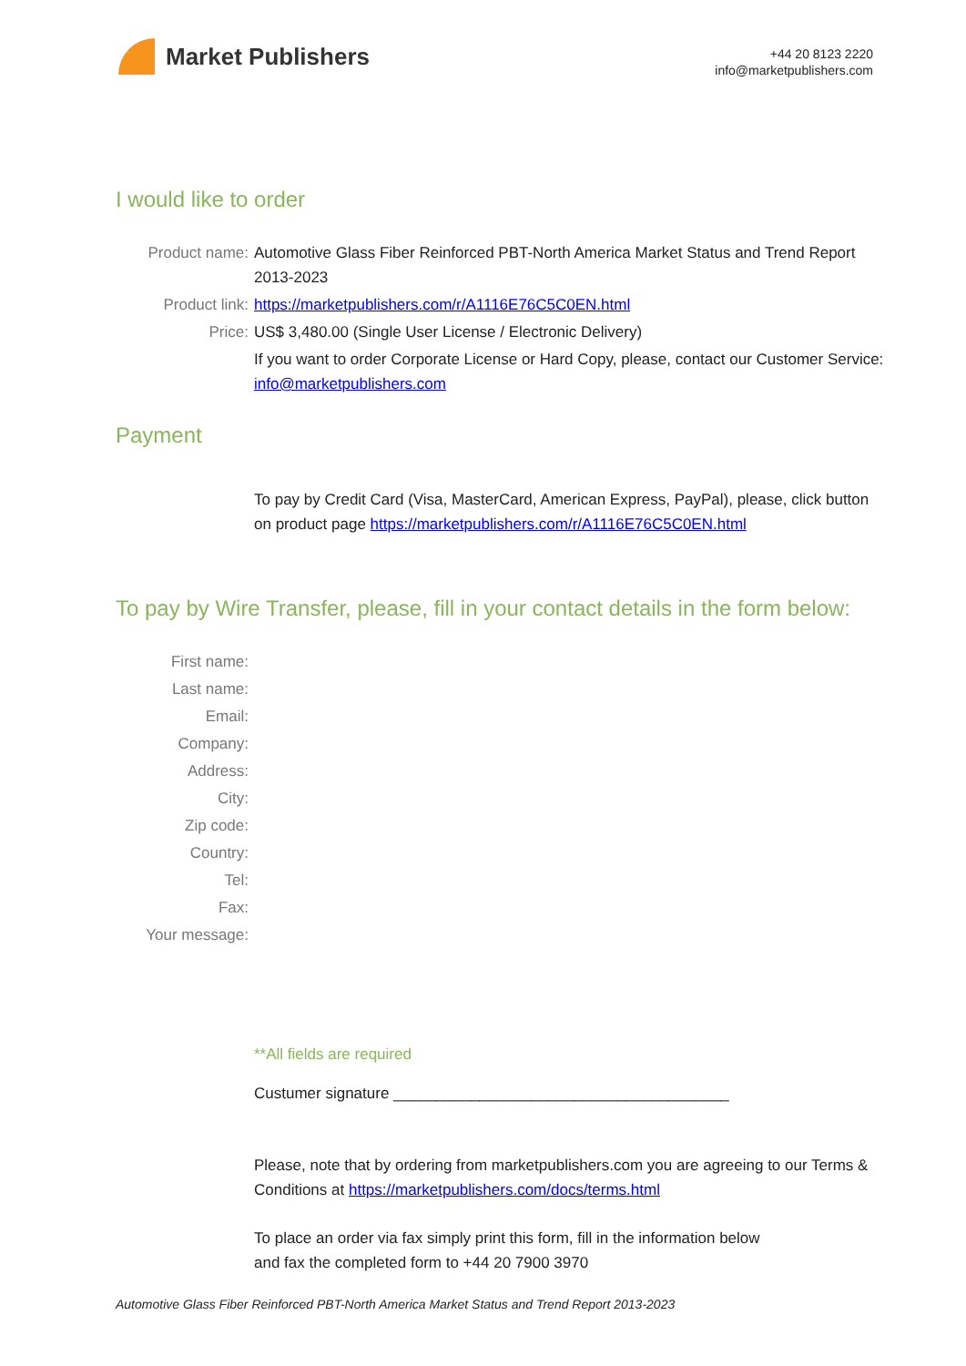Market Publishers
+44 20 8123 2220
info@marketpublishers.com
I would like to order
Product name: Automotive Glass Fiber Reinforced PBT-North America Market Status and Trend Report 2013-2023
Product link: https://marketpublishers.com/r/A1116E76C5C0EN.html
Price: US$ 3,480.00 (Single User License / Electronic Delivery)
If you want to order Corporate License or Hard Copy, please, contact our Customer Service:
info@marketpublishers.com
Payment
To pay by Credit Card (Visa, MasterCard, American Express, PayPal), please, click button on product page https://marketpublishers.com/r/A1116E76C5C0EN.html
To pay by Wire Transfer, please, fill in your contact details in the form below:
First name:
Last name:
Email:
Company:
Address:
City:
Zip code:
Country:
Tel:
Fax:
Your message:
**All fields are required
Custumer signature _______________________________________
Please, note that by ordering from marketpublishers.com you are agreeing to our Terms & Conditions at https://marketpublishers.com/docs/terms.html
To place an order via fax simply print this form, fill in the information below
and fax the completed form to +44 20 7900 3970
Automotive Glass Fiber Reinforced PBT-North America Market Status and Trend Report 2013-2023